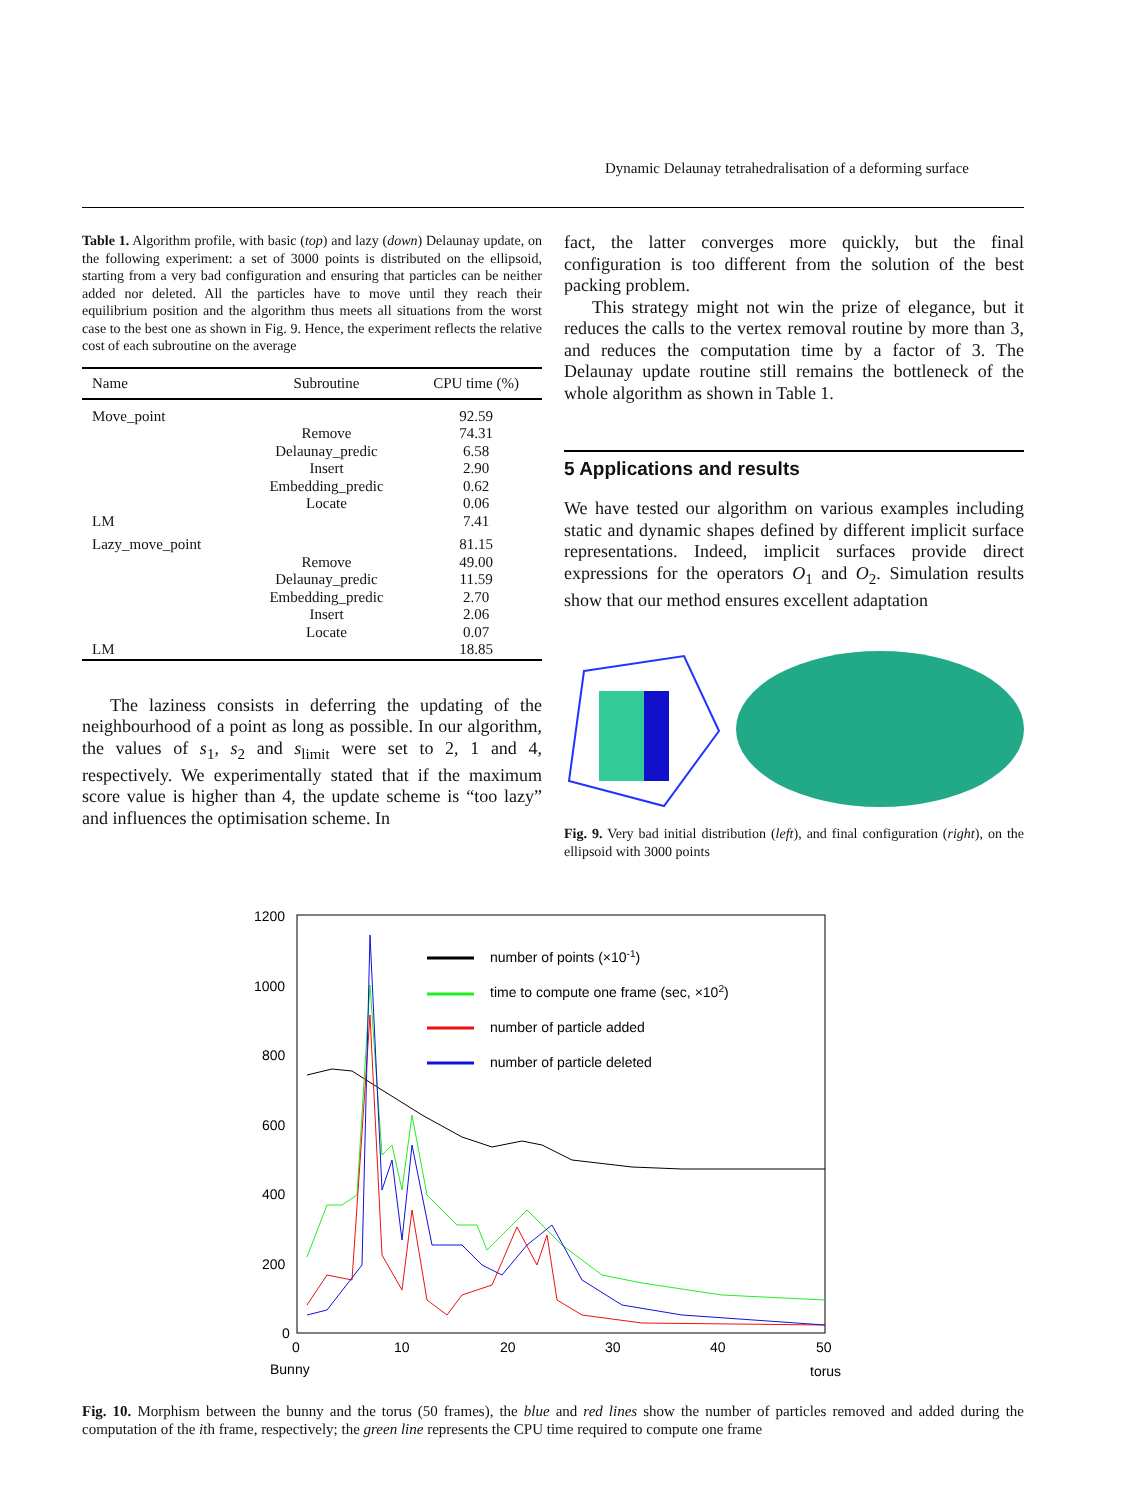Dynamic Delaunay tetrahedralisation of a deforming surface
Table 1. Algorithm profile, with basic (top) and lazy (down) Delaunay update, on the following experiment: a set of 3000 points is distributed on the ellipsoid, starting from a very bad configuration and ensuring that particles can be neither added nor deleted. All the particles have to move until they reach their equilibrium position and the algorithm thus meets all situations from the worst case to the best one as shown in Fig. 9. Hence, the experiment reflects the relative cost of each subroutine on the average
| Name | Subroutine | CPU time (%) |
| --- | --- | --- |
| Move_point | | 92.59 |
| | Remove | 74.31 |
| | Delaunay_predic | 6.58 |
| | Insert | 2.90 |
| | Embedding_predic | 0.62 |
| | Locate | 0.06 |
| LM | | 7.41 |
| Lazy_move_point | | 81.15 |
| | Remove | 49.00 |
| | Delaunay_predic | 11.59 |
| | Embedding_predic | 2.70 |
| | Insert | 2.06 |
| | Locate | 0.07 |
| LM | | 18.85 |
The laziness consists in deferring the updating of the neighbourhood of a point as long as possible. In our algorithm, the values of s<sub>1</sub>, s<sub>2</sub> and s<sub>limit</sub> were set to 2, 1 and 4, respectively. We experimentally stated that if the maximum score value is higher than 4, the update scheme is “too lazy” and influences the optimisation scheme. In
fact, the latter converges more quickly, but the final configuration is too different from the solution of the best packing problem.
This strategy might not win the prize of elegance, but it reduces the calls to the vertex removal routine by more than 3, and reduces the computation time by a factor of 3. The Delaunay update routine still remains the bottleneck of the whole algorithm as shown in Table 1.
5 Applications and results
We have tested our algorithm on various examples including static and dynamic shapes defined by different implicit surface representations. Indeed, implicit surfaces provide direct expressions for the operators O<sub>1</sub> and O<sub>2</sub>. Simulation results show that our method ensures excellent adaptation
Fig. 9. Very bad initial distribution (left), and final configuration (right), on the ellipsoid with 3000 points
1200
1000
800
600
400
200
0
0
10
20
30
40
50
Bunny
torus
number of points (×10-1)
time to compute one frame (sec, ×102)
number of particle added
number of particle deleted
Fig. 10. Morphism between the bunny and the torus (50 frames), the blue and red lines show the number of particles removed and added during the computation of the ith frame, respectively; the green line represents the CPU time required to compute one frame